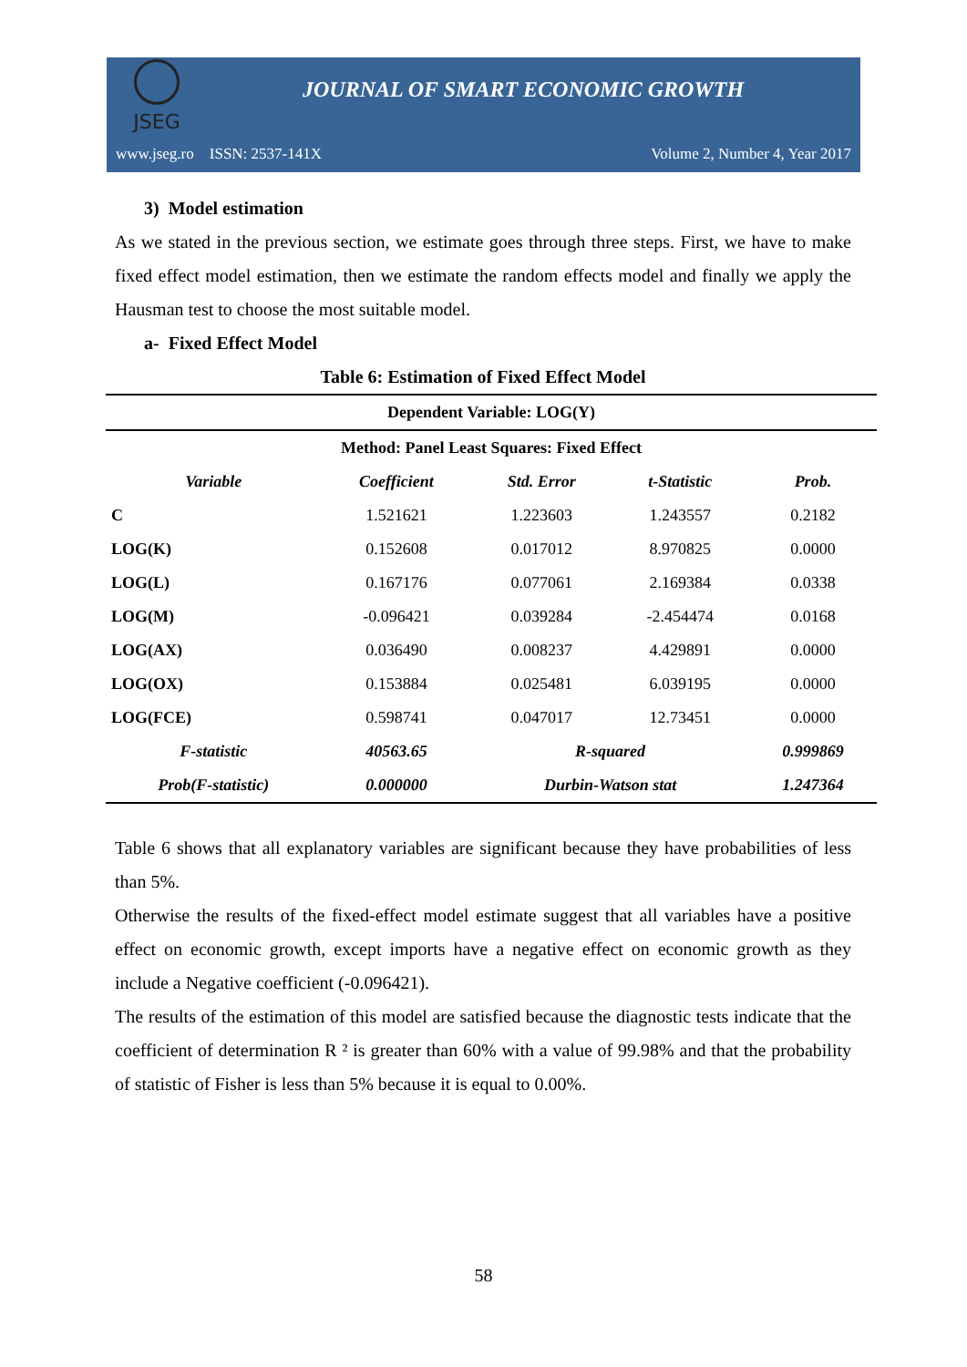JSEG
JOURNAL OF SMART ECONOMIC GROWTH
www.jseg.ro ISSN: 2537-141X Volume 2, Number 4, Year 2017
3) Model estimation
As we stated in the previous section, we estimate goes through three steps. First, we have to make fixed effect model estimation, then we estimate the random effects model and finally we apply the Hausman test to choose the most suitable model.
a- Fixed Effect Model
Table 6: Estimation of Fixed Effect Model
| Dependent Variable: LOG(Y) | | | | |
| --- | --- | --- | --- | --- |
| Method: Panel Least Squares: Fixed Effect | | | | |
| Variable | Coefficient | Std. Error | t-Statistic | Prob. |
| C | 1.521621 | 1.223603 | 1.243557 | 0.2182 |
| LOG(K) | 0.152608 | 0.017012 | 8.970825 | 0.0000 |
| LOG(L) | 0.167176 | 0.077061 | 2.169384 | 0.0338 |
| LOG(M) | -0.096421 | 0.039284 | -2.454474 | 0.0168 |
| LOG(AX) | 0.036490 | 0.008237 | 4.429891 | 0.0000 |
| LOG(OX) | 0.153884 | 0.025481 | 6.039195 | 0.0000 |
| LOG(FCE) | 0.598741 | 0.047017 | 12.73451 | 0.0000 |
| F-statistic | 40563.65 | R-squared | | 0.999869 |
| Prob(F-statistic) | 0.000000 | Durbin-Watson stat | | 1.247364 |
Table 6 shows that all explanatory variables are significant because they have probabilities of less than 5%.
Otherwise the results of the fixed-effect model estimate suggest that all variables have a positive effect on economic growth, except imports have a negative effect on economic growth as they include a Negative coefficient (-0.096421).
The results of the estimation of this model are satisfied because the diagnostic tests indicate that the coefficient of determination R ² is greater than 60% with a value of 99.98% and that the probability of statistic of Fisher is less than 5% because it is equal to 0.00%.
58